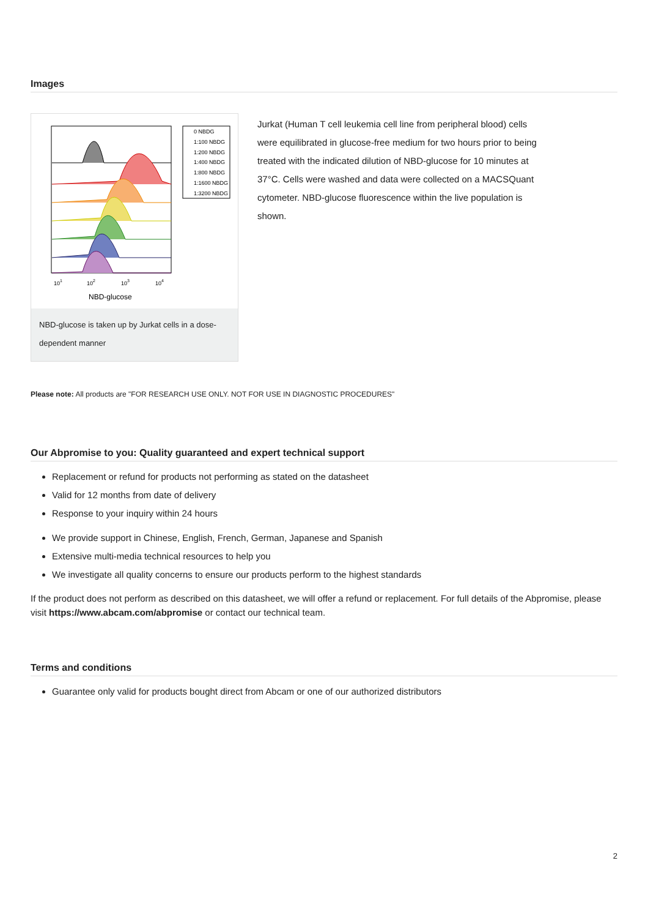Images
0 NBDG
1:100 NBDG
1:200 NBDG
1:400 NBDG
1:800 NBDG
1:1600 NBDG
1:3200 NBDG
101
102
103
104
NBD-glucose
NBD-glucose is taken up by Jurkat cells in a dose-dependent manner
Jurkat (Human T cell leukemia cell line from peripheral blood) cells were equilibrated in glucose-free medium for two hours prior to being treated with the indicated dilution of NBD-glucose for 10 minutes at 37°C. Cells were washed and data were collected on a MACSQuant cytometer. NBD-glucose fluorescence within the live population is shown.
Please note: All products are "FOR RESEARCH USE ONLY. NOT FOR USE IN DIAGNOSTIC PROCEDURES"
Our Abpromise to you: Quality guaranteed and expert technical support
Replacement or refund for products not performing as stated on the datasheet
Valid for 12 months from date of delivery
Response to your inquiry within 24 hours
We provide support in Chinese, English, French, German, Japanese and Spanish
Extensive multi-media technical resources to help you
We investigate all quality concerns to ensure our products perform to the highest standards
If the product does not perform as described on this datasheet, we will offer a refund or replacement. For full details of the Abpromise, please visit https://www.abcam.com/abpromise or contact our technical team.
Terms and conditions
Guarantee only valid for products bought direct from Abcam or one of our authorized distributors
2